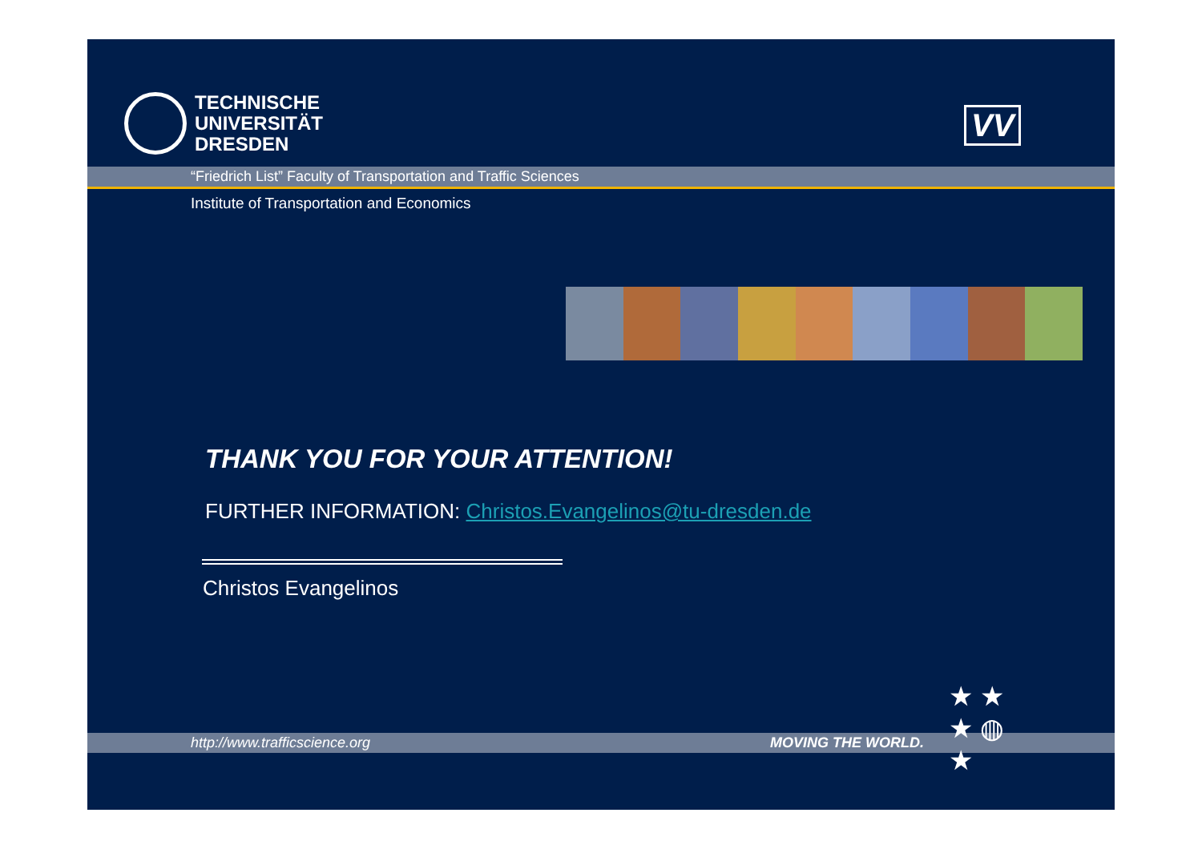TECHNISCHE
UNIVERSITÄT
DRESDEN
VV
“Friedrich List” Faculty of Transportation and Traffic Sciences
Institute of Transportation and Economics
THANK YOU FOR YOUR ATTENTION!
FURTHER INFORMATION: Christos.Evangelinos@tu-dresden.de
Christos Evangelinos
http://www.trafficscience.org MOVING THE WORLD.
★ ★
★ ◍
★